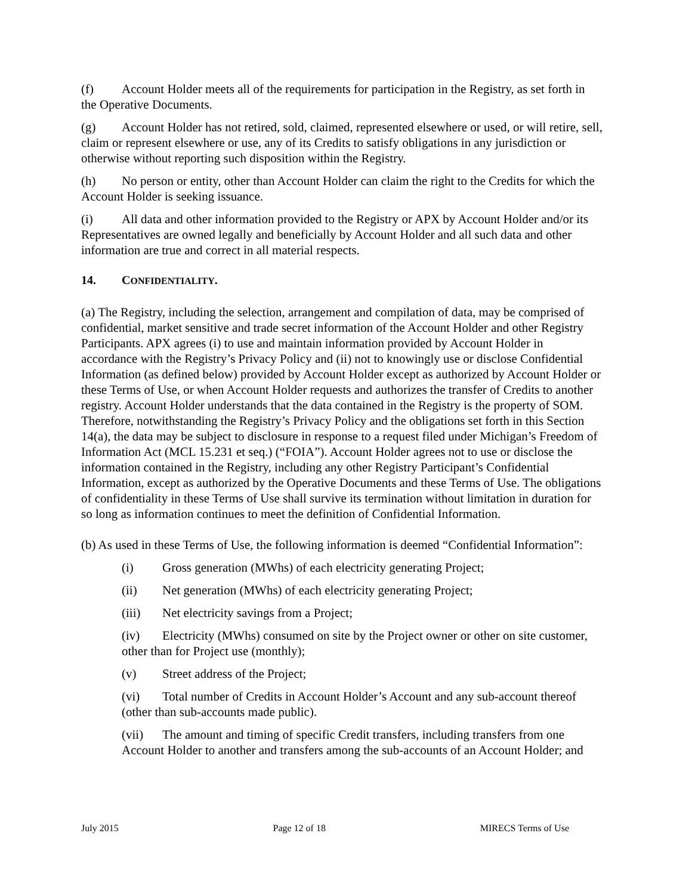(f) Account Holder meets all of the requirements for participation in the Registry, as set forth in the Operative Documents.
(g) Account Holder has not retired, sold, claimed, represented elsewhere or used, or will retire, sell, claim or represent elsewhere or use, any of its Credits to satisfy obligations in any jurisdiction or otherwise without reporting such disposition within the Registry.
(h) No person or entity, other than Account Holder can claim the right to the Credits for which the Account Holder is seeking issuance.
(i) All data and other information provided to the Registry or APX by Account Holder and/or its Representatives are owned legally and beneficially by Account Holder and all such data and other information are true and correct in all material respects.
14. CONFIDENTIALITY.
(a) The Registry, including the selection, arrangement and compilation of data, may be comprised of confidential, market sensitive and trade secret information of the Account Holder and other Registry Participants. APX agrees (i) to use and maintain information provided by Account Holder in accordance with the Registry’s Privacy Policy and (ii) not to knowingly use or disclose Confidential Information (as defined below) provided by Account Holder except as authorized by Account Holder or these Terms of Use, or when Account Holder requests and authorizes the transfer of Credits to another registry. Account Holder understands that the data contained in the Registry is the property of SOM. Therefore, notwithstanding the Registry’s Privacy Policy and the obligations set forth in this Section 14(a), the data may be subject to disclosure in response to a request filed under Michigan’s Freedom of Information Act (MCL 15.231 et seq.) (“FOIA”). Account Holder agrees not to use or disclose the information contained in the Registry, including any other Registry Participant’s Confidential Information, except as authorized by the Operative Documents and these Terms of Use. The obligations of confidentiality in these Terms of Use shall survive its termination without limitation in duration for so long as information continues to meet the definition of Confidential Information.
(b) As used in these Terms of Use, the following information is deemed “Confidential Information”:
(i) Gross generation (MWhs) of each electricity generating Project;
(ii) Net generation (MWhs) of each electricity generating Project;
(iii) Net electricity savings from a Project;
(iv) Electricity (MWhs) consumed on site by the Project owner or other on site customer, other than for Project use (monthly);
(v) Street address of the Project;
(vi) Total number of Credits in Account Holder’s Account and any sub-account thereof (other than sub-accounts made public).
(vii) The amount and timing of specific Credit transfers, including transfers from one Account Holder to another and transfers among the sub-accounts of an Account Holder; and
July 2015 Page 12 of 18 MIRECS Terms of Use